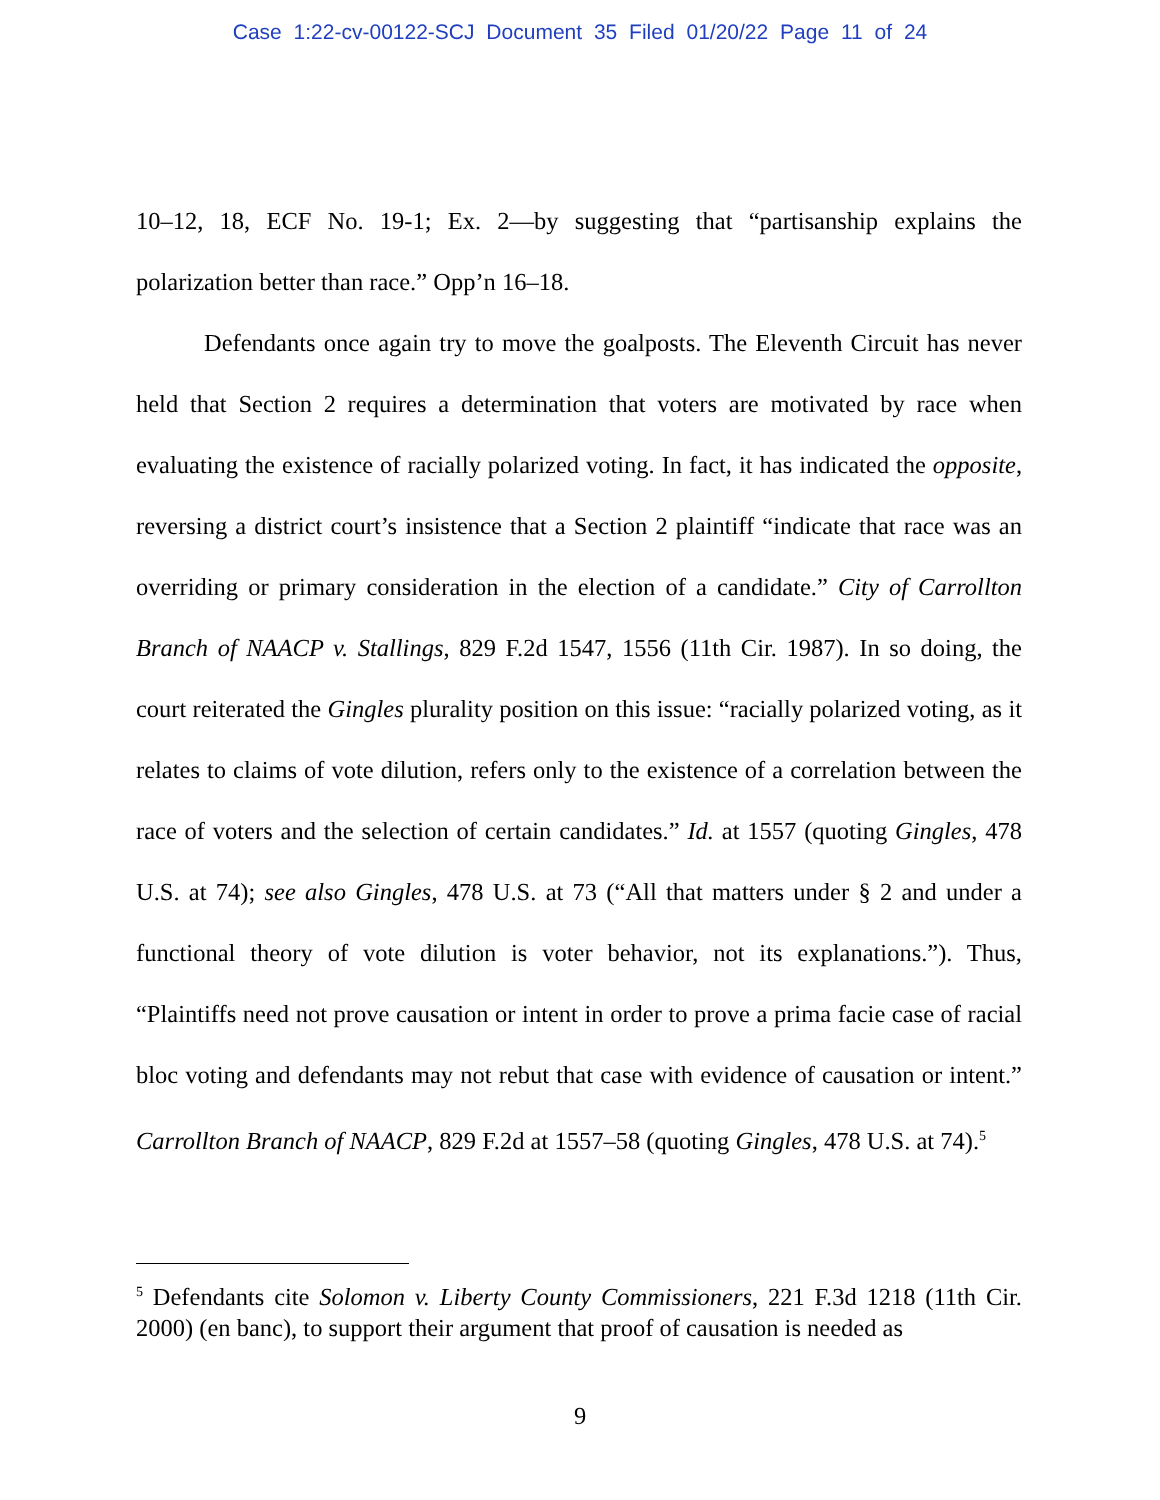Case 1:22-cv-00122-SCJ Document 35 Filed 01/20/22 Page 11 of 24
10–12, 18, ECF No. 19-1; Ex. 2—by suggesting that “partisanship explains the polarization better than race.” Opp’n 16–18.
Defendants once again try to move the goalposts. The Eleventh Circuit has never held that Section 2 requires a determination that voters are motivated by race when evaluating the existence of racially polarized voting. In fact, it has indicated the opposite, reversing a district court’s insistence that a Section 2 plaintiff “indicate that race was an overriding or primary consideration in the election of a candidate.” City of Carrollton Branch of NAACP v. Stallings, 829 F.2d 1547, 1556 (11th Cir. 1987). In so doing, the court reiterated the Gingles plurality position on this issue: “racially polarized voting, as it relates to claims of vote dilution, refers only to the existence of a correlation between the race of voters and the selection of certain candidates.” Id. at 1557 (quoting Gingles, 478 U.S. at 74); see also Gingles, 478 U.S. at 73 (“All that matters under § 2 and under a functional theory of vote dilution is voter behavior, not its explanations.”). Thus, “Plaintiffs need not prove causation or intent in order to prove a prima facie case of racial bloc voting and defendants may not rebut that case with evidence of causation or intent.” Carrollton Branch of NAACP, 829 F.2d at 1557–58 (quoting Gingles, 478 U.S. at 74).<sup>5</sup>
<sup>5</sup> Defendants cite Solomon v. Liberty County Commissioners, 221 F.3d 1218 (11th Cir. 2000) (en banc), to support their argument that proof of causation is needed as
9